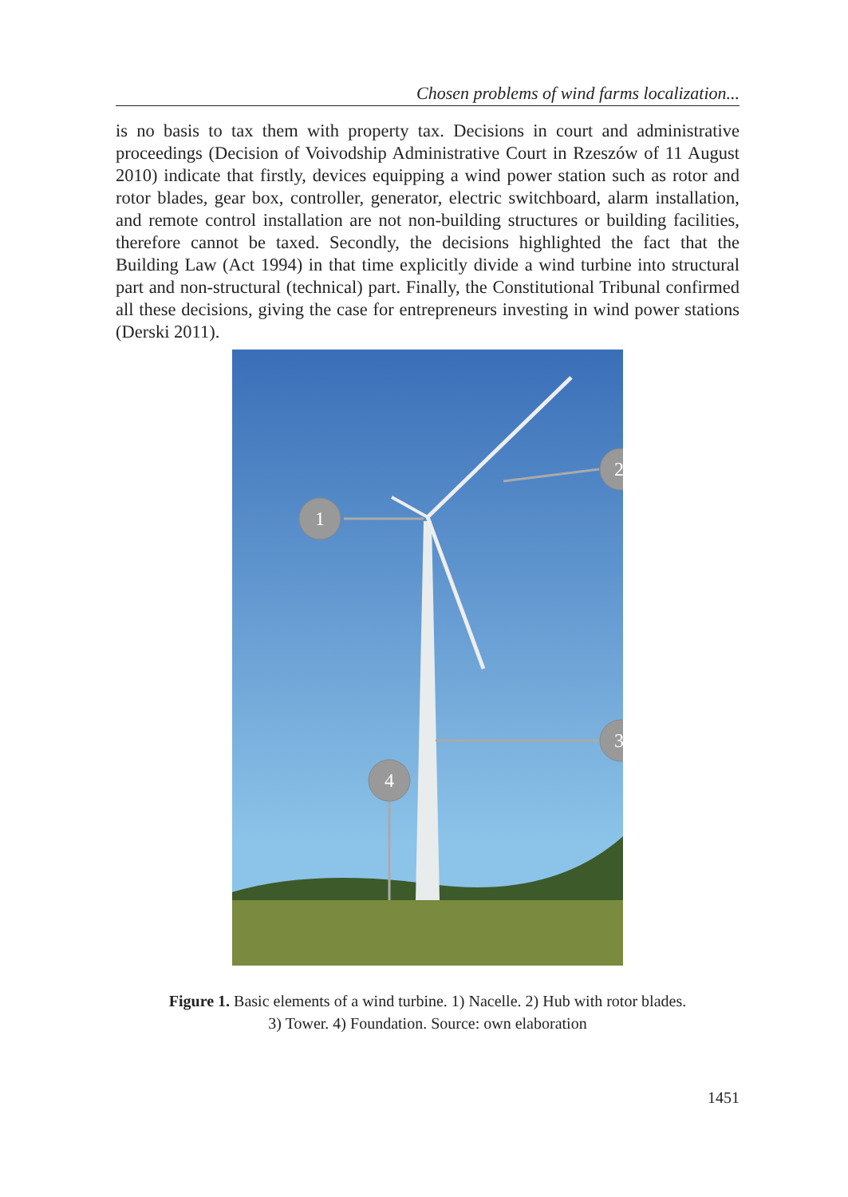Chosen problems of wind farms localization...
is no basis to tax them with property tax. Decisions in court and administrative proceedings (Decision of Voivodship Administrative Court in Rzeszów of 11 August 2010) indicate that firstly, devices equipping a wind power station such as rotor and rotor blades, gear box, controller, generator, electric switchboard, alarm installation, and remote control installation are not non-building structures or building facilities, therefore cannot be taxed. Secondly, the decisions highlighted the fact that the Building Law (Act 1994) in that time explicitly divide a wind turbine into structural part and non-structural (technical) part. Finally, the Constitutional Tribunal confirmed all these decisions, giving the case for entrepreneurs investing in wind power stations (Derski 2011).
1
2
3
4
Figure 1. Basic elements of a wind turbine. 1) Nacelle. 2) Hub with rotor blades.
3) Tower. 4) Foundation. Source: own elaboration
1451